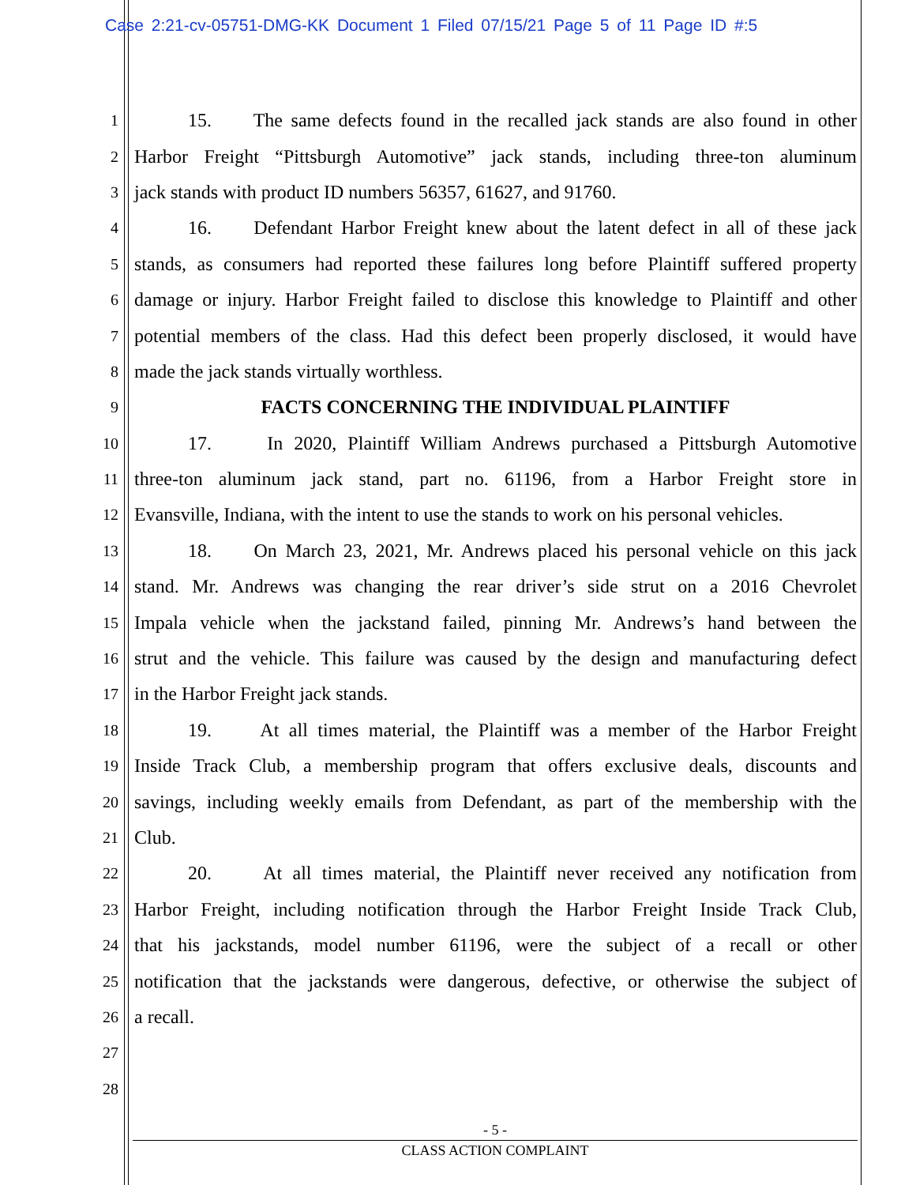Case 2:21-cv-05751-DMG-KK Document 1 Filed 07/15/21 Page 5 of 11 Page ID #:5
1 15. The same defects found in the recalled jack stands are also found in other
2 Harbor Freight “Pittsburgh Automotive” jack stands, including three-ton aluminum
3 jack stands with product ID numbers 56357, 61627, and 91760.
4 16. Defendant Harbor Freight knew about the latent defect in all of these jack
5 stands, as consumers had reported these failures long before Plaintiff suffered property
6 damage or injury. Harbor Freight failed to disclose this knowledge to Plaintiff and other
7 potential members of the class. Had this defect been properly disclosed, it would have
8 made the jack stands virtually worthless.
9 FACTS CONCERNING THE INDIVIDUAL PLAINTIFF
10 17. In 2020, Plaintiff William Andrews purchased a Pittsburgh Automotive
11 three-ton aluminum jack stand, part no. 61196, from a Harbor Freight store in
12 Evansville, Indiana, with the intent to use the stands to work on his personal vehicles.
13 18. On March 23, 2021, Mr. Andrews placed his personal vehicle on this jack
14 stand. Mr. Andrews was changing the rear driver’s side strut on a 2016 Chevrolet
15 Impala vehicle when the jackstand failed, pinning Mr. Andrews’s hand between the
16 strut and the vehicle. This failure was caused by the design and manufacturing defect
17 in the Harbor Freight jack stands.
18 19. At all times material, the Plaintiff was a member of the Harbor Freight
19 Inside Track Club, a membership program that offers exclusive deals, discounts and
20 savings, including weekly emails from Defendant, as part of the membership with the
21 Club.
22 20. At all times material, the Plaintiff never received any notification from
23 Harbor Freight, including notification through the Harbor Freight Inside Track Club,
24 that his jackstands, model number 61196, were the subject of a recall or other
25 notification that the jackstands were dangerous, defective, or otherwise the subject of
26 a recall.
27
28
- 5 -
CLASS ACTION COMPLAINT